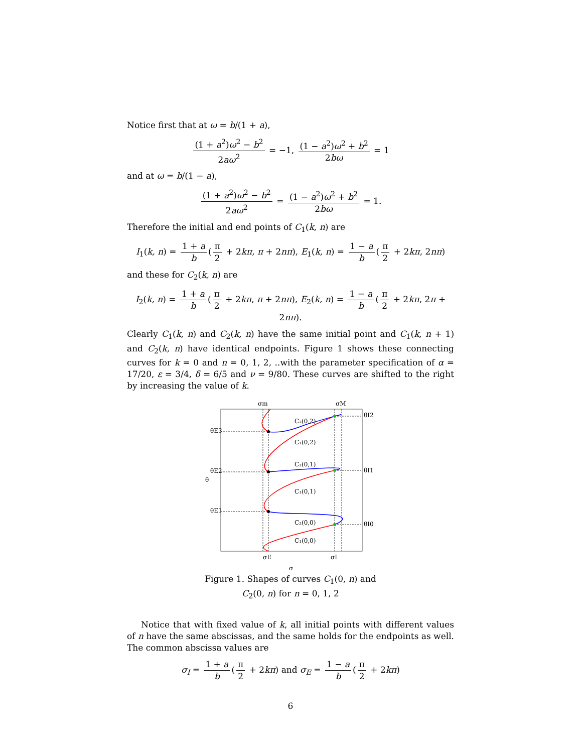Notice first that at ω = b/(1 + a),
(1 + a<sup>2</sup>)ω<sup>2</sup> − b<sup>2</sup> 2aω<sup>2</sup> = −1, (1 − a<sup>2</sup>)ω<sup>2</sup> + b<sup>2</sup> 2bω = 1
and at ω = b/(1 − a),
(1 + a<sup>2</sup>)ω<sup>2</sup> − b<sup>2</sup> 2aω<sup>2</sup> = (1 − a<sup>2</sup>)ω<sup>2</sup> + b<sup>2</sup> 2bω = 1.
Therefore the initial and end points of C<sub>1</sub>(k, n) are
I<sub>1</sub>(k, n) = 1 + a b (π 2 + 2kπ, π + 2nπ), E<sub>1</sub>(k, n) = 1 − a b (π 2 + 2kπ, 2nπ)
and these for C<sub>2</sub>(k, n) are
I<sub>2</sub>(k, n) = 1 + a b (π 2 + 2kπ, π + 2nπ), E<sub>2</sub>(k, n) = 1 − a b (π 2 + 2kπ, 2π + 2nπ).
Clearly C<sub>1</sub>(k, n) and C<sub>2</sub>(k, n) have the same initial point and C<sub>1</sub>(k, n + 1) and C<sub>2</sub>(k, n) have identical endpoints. Figure 1 shows these connecting curves for k = 0 and n = 0, 1, 2, ..with the parameter specification of α = 17/20, ε = 3/4, δ = 6/5 and ν = 9/80. These curves are shifted to the right by increasing the value of k.
C₂(0,2)
C₁(0,2)
C₂(0,1)
C₁(0,1)
C₂(0,0)
C₁(0,0)
σm
σM
σE
σI
σ
θ
θE3
θE2
θE1
θI2
θI1
θI0
Figure 1. Shapes of curves C<sub>1</sub>(0, n) and
C<sub>2</sub>(0, n) for n = 0, 1, 2
Notice that with fixed value of k, all initial points with different values of n have the same abscissas, and the same holds for the endpoints as well. The common abscissa values are
σ<sub>I</sub> = 1 + a b (π 2 + 2kπ) and σ<sub>E</sub> = 1 − a b (π 2 + 2kπ)
6